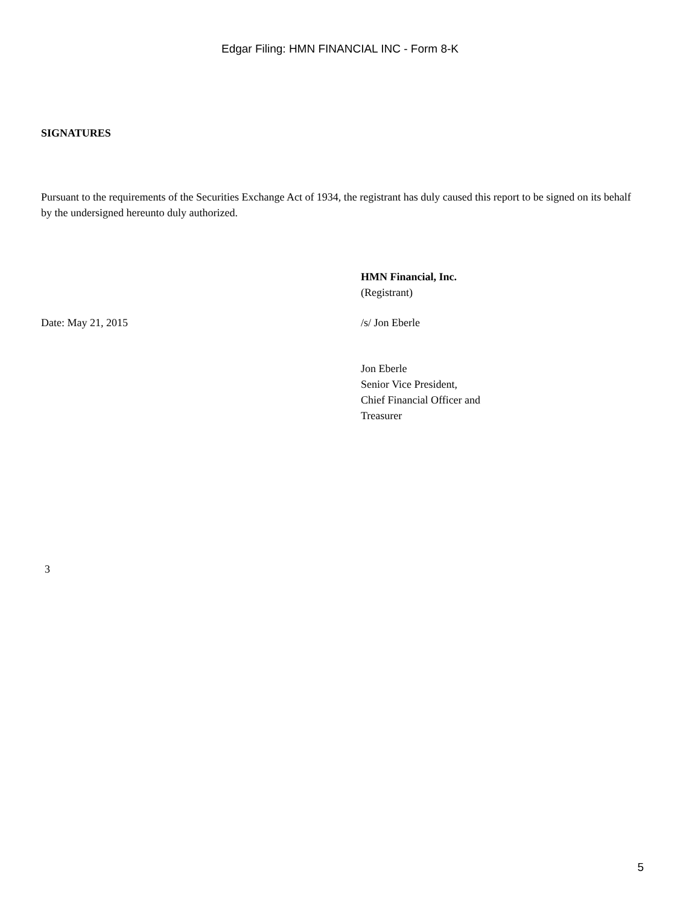Edgar Filing: HMN FINANCIAL INC - Form 8-K
SIGNATURES
Pursuant to the requirements of the Securities Exchange Act of 1934, the registrant has duly caused this report to be signed on its behalf by the undersigned hereunto duly authorized.
HMN Financial, Inc.
(Registrant)
Date: May 21, 2015 /s/ Jon Eberle
Jon Eberle
Senior Vice President,
Chief Financial Officer and
Treasurer
3
5